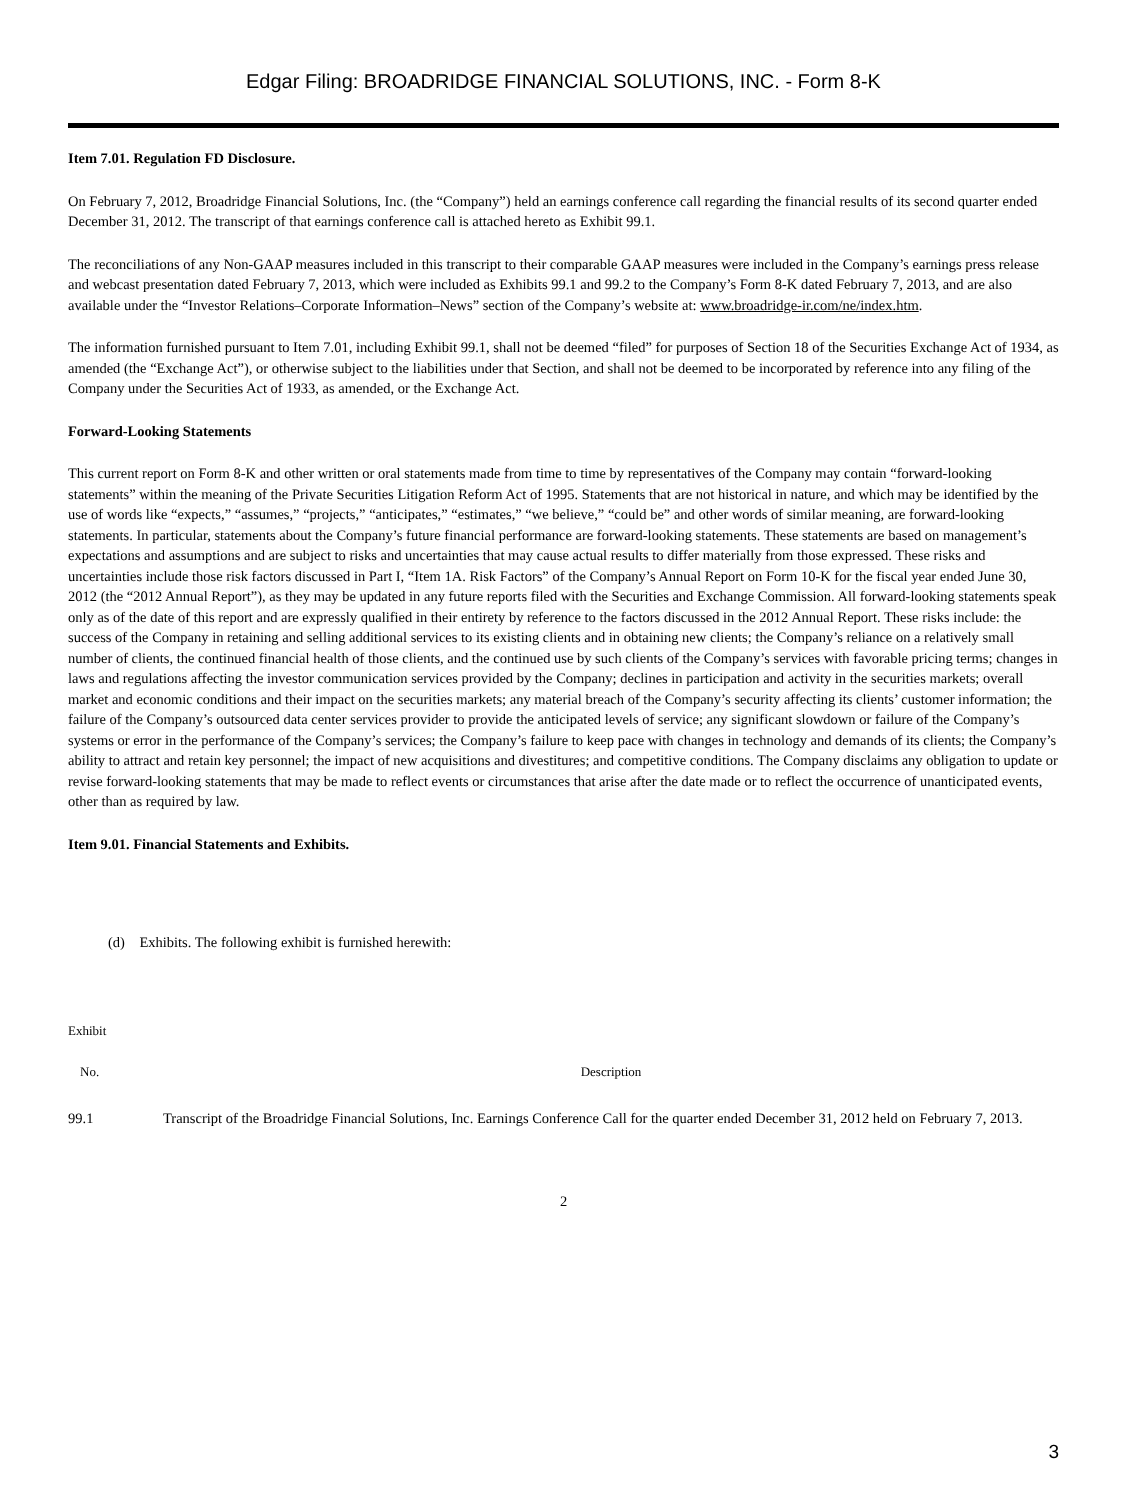Edgar Filing: BROADRIDGE FINANCIAL SOLUTIONS, INC. - Form 8-K
Item 7.01. Regulation FD Disclosure.
On February 7, 2012, Broadridge Financial Solutions, Inc. (the “Company”) held an earnings conference call regarding the financial results of its second quarter ended December 31, 2012. The transcript of that earnings conference call is attached hereto as Exhibit 99.1.
The reconciliations of any Non-GAAP measures included in this transcript to their comparable GAAP measures were included in the Company’s earnings press release and webcast presentation dated February 7, 2013, which were included as Exhibits 99.1 and 99.2 to the Company’s Form 8-K dated February 7, 2013, and are also available under the “Investor Relations–Corporate Information–News” section of the Company’s website at: www.broadridge-ir.com/ne/index.htm.
The information furnished pursuant to Item 7.01, including Exhibit 99.1, shall not be deemed “filed” for purposes of Section 18 of the Securities Exchange Act of 1934, as amended (the “Exchange Act”), or otherwise subject to the liabilities under that Section, and shall not be deemed to be incorporated by reference into any filing of the Company under the Securities Act of 1933, as amended, or the Exchange Act.
Forward-Looking Statements
This current report on Form 8-K and other written or oral statements made from time to time by representatives of the Company may contain “forward-looking statements” within the meaning of the Private Securities Litigation Reform Act of 1995. Statements that are not historical in nature, and which may be identified by the use of words like “expects,” “assumes,” “projects,” “anticipates,” “estimates,” “we believe,” “could be” and other words of similar meaning, are forward-looking statements. In particular, statements about the Company’s future financial performance are forward-looking statements. These statements are based on management’s expectations and assumptions and are subject to risks and uncertainties that may cause actual results to differ materially from those expressed. These risks and uncertainties include those risk factors discussed in Part I, “Item 1A. Risk Factors” of the Company’s Annual Report on Form 10-K for the fiscal year ended June 30, 2012 (the “2012 Annual Report”), as they may be updated in any future reports filed with the Securities and Exchange Commission. All forward-looking statements speak only as of the date of this report and are expressly qualified in their entirety by reference to the factors discussed in the 2012 Annual Report. These risks include: the success of the Company in retaining and selling additional services to its existing clients and in obtaining new clients; the Company’s reliance on a relatively small number of clients, the continued financial health of those clients, and the continued use by such clients of the Company’s services with favorable pricing terms; changes in laws and regulations affecting the investor communication services provided by the Company; declines in participation and activity in the securities markets; overall market and economic conditions and their impact on the securities markets; any material breach of the Company’s security affecting its clients’ customer information; the failure of the Company’s outsourced data center services provider to provide the anticipated levels of service; any significant slowdown or failure of the Company’s systems or error in the performance of the Company’s services; the Company’s failure to keep pace with changes in technology and demands of its clients; the Company’s ability to attract and retain key personnel; the impact of new acquisitions and divestitures; and competitive conditions. The Company disclaims any obligation to update or revise forward-looking statements that may be made to reflect events or circumstances that arise after the date made or to reflect the occurrence of unanticipated events, other than as required by law.
Item 9.01. Financial Statements and Exhibits.
(d) Exhibits. The following exhibit is furnished herewith:
| Exhibit No. | Description |
| --- | --- |
| 99.1 | Transcript of the Broadridge Financial Solutions, Inc. Earnings Conference Call for the quarter ended December 31, 2012 held on February 7, 2013. |
2
3